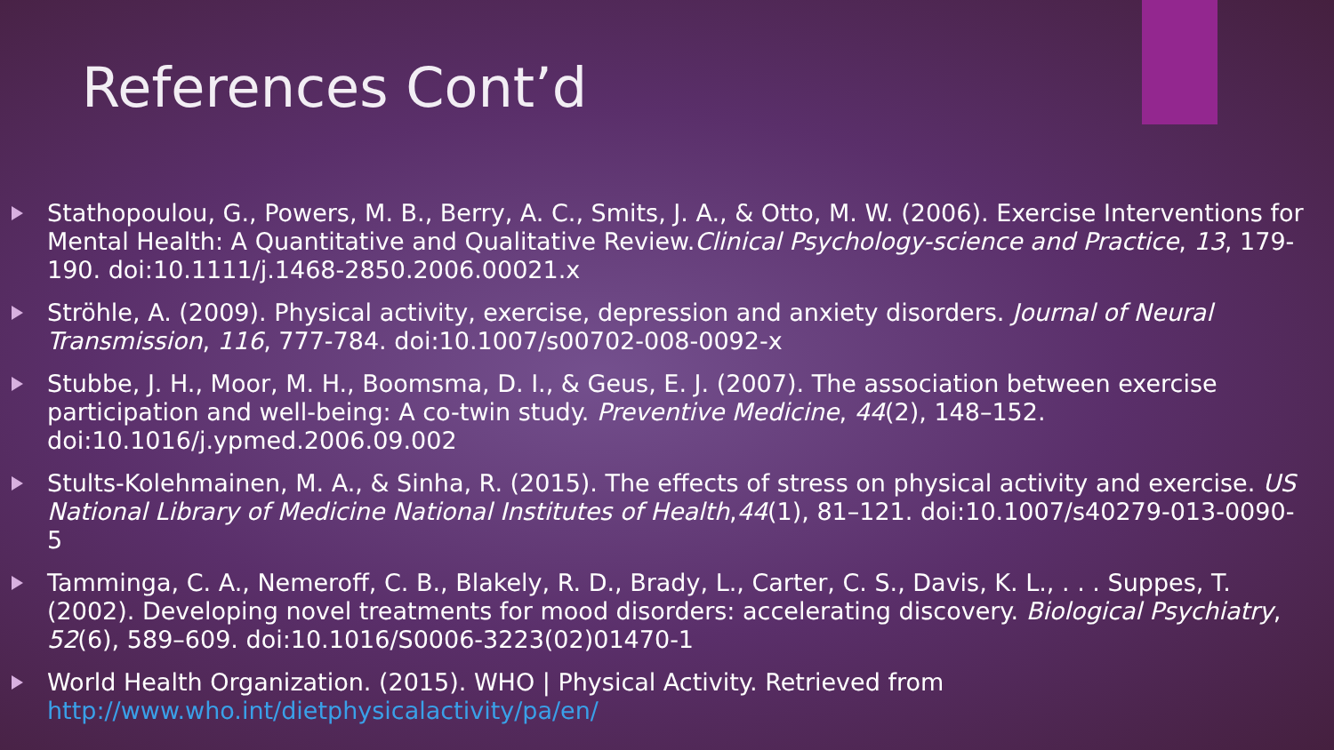References Cont’d
Stathopoulou, G., Powers, M. B., Berry, A. C., Smits, J. A., & Otto, M. W. (2006). Exercise Interventions for Mental Health: A Quantitative and Qualitative Review.Clinical Psychology-science and Practice, 13, 179-190. doi:10.1111/j.1468-2850.2006.00021.x
Ströhle, A. (2009). Physical activity, exercise, depression and anxiety disorders. Journal of Neural Transmission, 116, 777-784. doi:10.1007/s00702-008-0092-x
Stubbe, J. H., Moor, M. H., Boomsma, D. I., & Geus, E. J. (2007). The association between exercise participation and well-being: A co-twin study. Preventive Medicine, 44(2), 148–152. doi:10.1016/j.ypmed.2006.09.002
Stults-Kolehmainen, M. A., & Sinha, R. (2015). The effects of stress on physical activity and exercise. US National Library of Medicine National Institutes of Health,44(1), 81–121. doi:10.1007/s40279-013-0090-5
Tamminga, C. A., Nemeroff, C. B., Blakely, R. D., Brady, L., Carter, C. S., Davis, K. L., . . . Suppes, T. (2002). Developing novel treatments for mood disorders: accelerating discovery. Biological Psychiatry, 52(6), 589–609. doi:10.1016/S0006-3223(02)01470-1
World Health Organization. (2015). WHO | Physical Activity. Retrieved from http://www.who.int/dietphysicalactivity/pa/en/